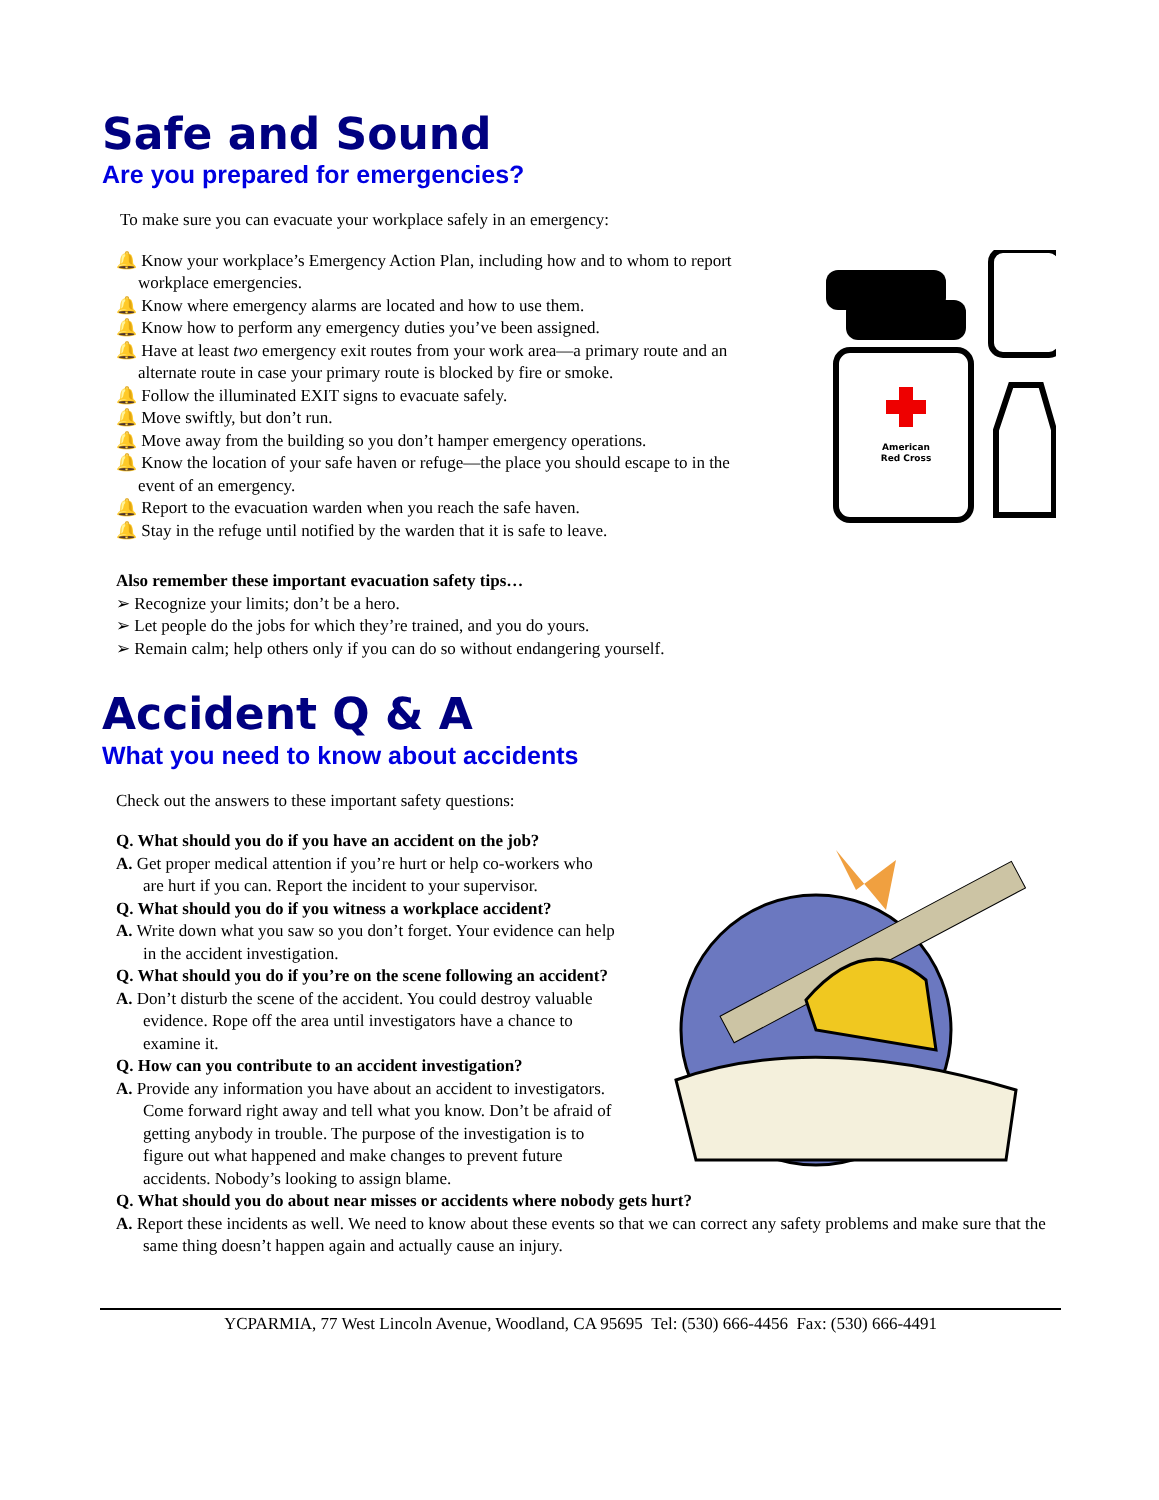Safe and Sound
Are you prepared for emergencies?
To make sure you can evacuate your workplace safely in an emergency:
🔔 Know your workplace’s Emergency Action Plan, including how and to whom to report workplace emergencies.
🔔 Know where emergency alarms are located and how to use them.
🔔 Know how to perform any emergency duties you’ve been assigned.
🔔 Have at least two emergency exit routes from your work area—a primary route and an alternate route in case your primary route is blocked by fire or smoke.
🔔 Follow the illuminated EXIT signs to evacuate safely.
🔔 Move swiftly, but don’t run.
🔔 Move away from the building so you don’t hamper emergency operations.
🔔 Know the location of your safe haven or refuge—the place you should escape to in the event of an emergency.
🔔 Report to the evacuation warden when you reach the safe haven.
🔔 Stay in the refuge until notified by the warden that it is safe to leave.
American
Red Cross
Also remember these important evacuation safety tips…
➢ Recognize your limits; don’t be a hero.
➢ Let people do the jobs for which they’re trained, and you do yours.
➢ Remain calm; help others only if you can do so without endangering yourself.
Accident Q & A
What you need to know about accidents
Check out the answers to these important safety questions:
Q. What should you do if you have an accident on the job?
A. Get proper medical attention if you’re hurt or help co-workers who are hurt if you can. Report the incident to your supervisor.
Q. What should you do if you witness a workplace accident?
A. Write down what you saw so you don’t forget. Your evidence can help in the accident investigation.
Q. What should you do if you’re on the scene following an accident?
A. Don’t disturb the scene of the accident. You could destroy valuable evidence. Rope off the area until investigators have a chance to examine it.
Q. How can you contribute to an accident investigation?
A. Provide any information you have about an accident to investigators. Come forward right away and tell what you know. Don’t be afraid of getting anybody in trouble. The purpose of the investigation is to figure out what happened and make changes to prevent future accidents. Nobody’s looking to assign blame.
Q. What should you do about near misses or accidents where nobody gets hurt?
A. Report these incidents as well. We need to know about these events so that we can correct any safety problems and make sure that the same thing doesn’t happen again and actually cause an injury.
YCPARMIA, 77 West Lincoln Avenue, Woodland, CA 95695 Tel: (530) 666-4456 Fax: (530) 666-4491